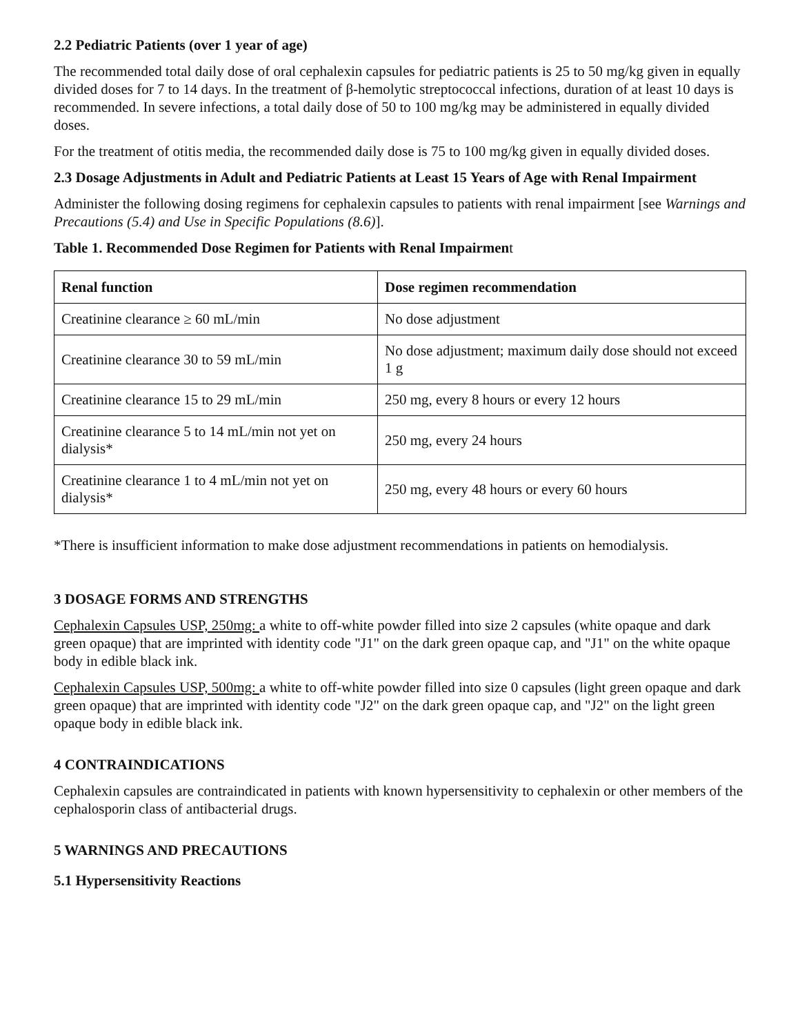2.2 Pediatric Patients (over 1 year of age)
The recommended total daily dose of oral cephalexin capsules for pediatric patients is 25 to 50 mg/kg given in equally divided doses for 7 to 14 days. In the treatment of β-hemolytic streptococcal infections, duration of at least 10 days is recommended. In severe infections, a total daily dose of 50 to 100 mg/kg may be administered in equally divided doses.
For the treatment of otitis media, the recommended daily dose is 75 to 100 mg/kg given in equally divided doses.
2.3 Dosage Adjustments in Adult and Pediatric Patients at Least 15 Years of Age with Renal Impairment
Administer the following dosing regimens for cephalexin capsules to patients with renal impairment [see Warnings and Precautions (5.4) and Use in Specific Populations (8.6)].
Table 1. Recommended Dose Regimen for Patients with Renal Impairment
| Renal function | Dose regimen recommendation |
| --- | --- |
| Creatinine clearance ≥ 60 mL/min | No dose adjustment |
| Creatinine clearance 30 to 59 mL/min | No dose adjustment; maximum daily dose should not exceed 1 g |
| Creatinine clearance 15 to 29 mL/min | 250 mg, every 8 hours or every 12 hours |
| Creatinine clearance 5 to 14 mL/min not yet on dialysis* | 250 mg, every 24 hours |
| Creatinine clearance 1 to 4 mL/min not yet on dialysis* | 250 mg, every 48 hours or every 60 hours |
*There is insufficient information to make dose adjustment recommendations in patients on hemodialysis.
3 DOSAGE FORMS AND STRENGTHS
Cephalexin Capsules USP, 250mg: a white to off-white powder filled into size 2 capsules (white opaque and dark green opaque) that are imprinted with identity code "J1" on the dark green opaque cap, and "J1" on the white opaque body in edible black ink.
Cephalexin Capsules USP, 500mg: a white to off-white powder filled into size 0 capsules (light green opaque and dark green opaque) that are imprinted with identity code "J2" on the dark green opaque cap, and "J2" on the light green opaque body in edible black ink.
4 CONTRAINDICATIONS
Cephalexin capsules are contraindicated in patients with known hypersensitivity to cephalexin or other members of the cephalosporin class of antibacterial drugs.
5 WARNINGS AND PRECAUTIONS
5.1 Hypersensitivity Reactions